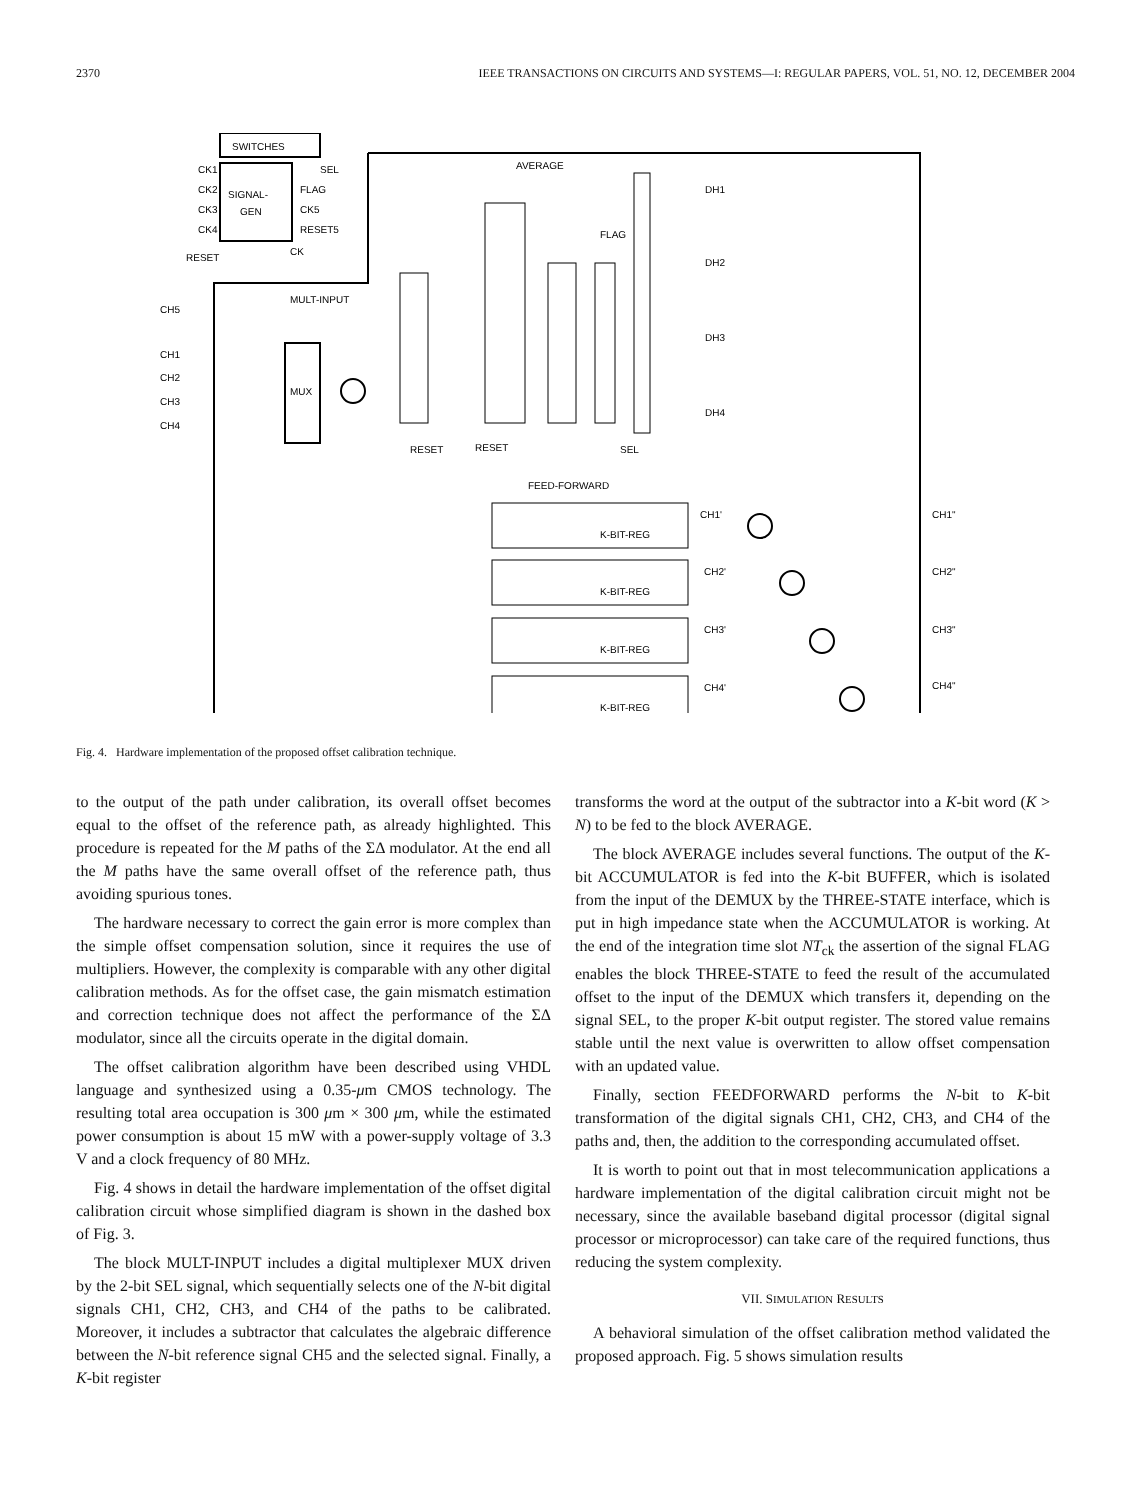2370 IEEE TRANSACTIONS ON CIRCUITS AND SYSTEMS—I: REGULAR PAPERS, VOL. 51, NO. 12, DECEMBER 2004
SWITCHES
SIGNAL-
GEN
CK1
CK2
CK3
CK4
RESET
SEL
FLAG
CK5
RESET5
CK
AVERAGE
MULT-INPUT
FEED-FORWARD
CH5
CH1
CH2
CH3
CH4
MUX
FLAG
RESET
RESET
SEL
DH1
DH2
DH3
DH4
K-BIT-REG
CH1'
CH1"
K-BIT-REG
CH2'
CH2"
K-BIT-REG
CH3'
CH3"
K-BIT-REG
CH4'
CH4"
Fig. 4. Hardware implementation of the proposed offset calibration technique.
to the output of the path under calibration, its overall offset becomes equal to the offset of the reference path, as already highlighted. This procedure is repeated for the M paths of the ΣΔ modulator. At the end all the M paths have the same overall offset of the reference path, thus avoiding spurious tones.
The hardware necessary to correct the gain error is more complex than the simple offset compensation solution, since it requires the use of multipliers. However, the complexity is comparable with any other digital calibration methods. As for the offset case, the gain mismatch estimation and correction technique does not affect the performance of the ΣΔ modulator, since all the circuits operate in the digital domain.
The offset calibration algorithm have been described using VHDL language and synthesized using a 0.35-μm CMOS technology. The resulting total area occupation is 300 μm × 300 μm, while the estimated power consumption is about 15 mW with a power-supply voltage of 3.3 V and a clock frequency of 80 MHz.
Fig. 4 shows in detail the hardware implementation of the offset digital calibration circuit whose simplified diagram is shown in the dashed box of Fig. 3.
The block MULT-INPUT includes a digital multiplexer MUX driven by the 2-bit SEL signal, which sequentially selects one of the N-bit digital signals CH1, CH2, CH3, and CH4 of the paths to be calibrated. Moreover, it includes a subtractor that calculates the algebraic difference between the N-bit reference signal CH5 and the selected signal. Finally, a K-bit register
transforms the word at the output of the subtractor into a K-bit word (K > N) to be fed to the block AVERAGE.
The block AVERAGE includes several functions. The output of the K-bit ACCUMULATOR is fed into the K-bit BUFFER, which is isolated from the input of the DEMUX by the THREE-STATE interface, which is put in high impedance state when the ACCUMULATOR is working. At the end of the integration time slot NT<sub>ck</sub> the assertion of the signal FLAG enables the block THREE-STATE to feed the result of the accumulated offset to the input of the DEMUX which transfers it, depending on the signal SEL, to the proper K-bit output register. The stored value remains stable until the next value is overwritten to allow offset compensation with an updated value.
Finally, section FEEDFORWARD performs the N-bit to K-bit transformation of the digital signals CH1, CH2, CH3, and CH4 of the paths and, then, the addition to the corresponding accumulated offset.
It is worth to point out that in most telecommunication applications a hardware implementation of the digital calibration circuit might not be necessary, since the available baseband digital processor (digital signal processor or microprocessor) can take care of the required functions, thus reducing the system complexity.
VII. SIMULATION RESULTS
A behavioral simulation of the offset calibration method validated the proposed approach. Fig. 5 shows simulation results